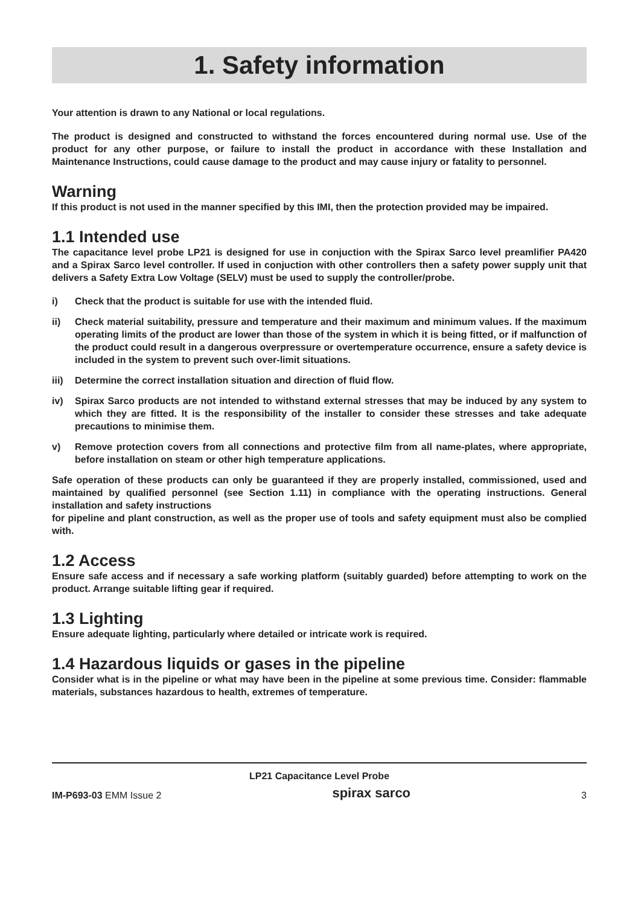1. Safety information
Your attention is drawn to any National or local regulations.
The product is designed and constructed to withstand the forces encountered during normal use. Use of the product for any other purpose, or failure to install the product in accordance with these Installation and Maintenance Instructions, could cause damage to the product and may cause injury or fatality to personnel.
Warning
If this product is not used in the manner specified by this IMI, then the protection provided may be impaired.
1.1 Intended use
The capacitance level probe LP21 is designed for use in conjuction with the Spirax Sarco level preamlifier PA420 and a Spirax Sarco level controller. If used in conjuction with other controllers then a safety power supply unit that delivers a Safety Extra Low Voltage (SELV) must be used to supply the controller/probe.
i) Check that the product is suitable for use with the intended fluid.
ii) Check material suitability, pressure and temperature and their maximum and minimum values. If the maximum operating limits of the product are lower than those of the system in which it is being fitted, or if malfunction of the product could result in a dangerous overpressure or overtemperature occurrence, ensure a safety device is included in the system to prevent such over-limit situations.
iii) Determine the correct installation situation and direction of fluid flow.
iv) Spirax Sarco products are not intended to withstand external stresses that may be induced by any system to which they are fitted. It is the responsibility of the installer to consider these stresses and take adequate precautions to minimise them.
v) Remove protection covers from all connections and protective film from all name-plates, where appropriate, before installation on steam or other high temperature applications.
Safe operation of these products can only be guaranteed if they are properly installed, commissioned, used and maintained by qualified personnel (see Section 1.11) in compliance with the operating instructions. General installation and safety instructions
for pipeline and plant construction, as well as the proper use of tools and safety equipment must also be complied with.
1.2 Access
Ensure safe access and if necessary a safe working platform (suitably guarded) before attempting to work on the product. Arrange suitable lifting gear if required.
1.3 Lighting
Ensure adequate lighting, particularly where detailed or intricate work is required.
1.4 Hazardous liquids or gases in the pipeline
Consider what is in the pipeline or what may have been in the pipeline at some previous time. Consider: flammable materials, substances hazardous to health, extremes of temperature.
LP21 Capacitance Level Probe
IM-P693-03 EMM Issue 2 spirax sarco 3